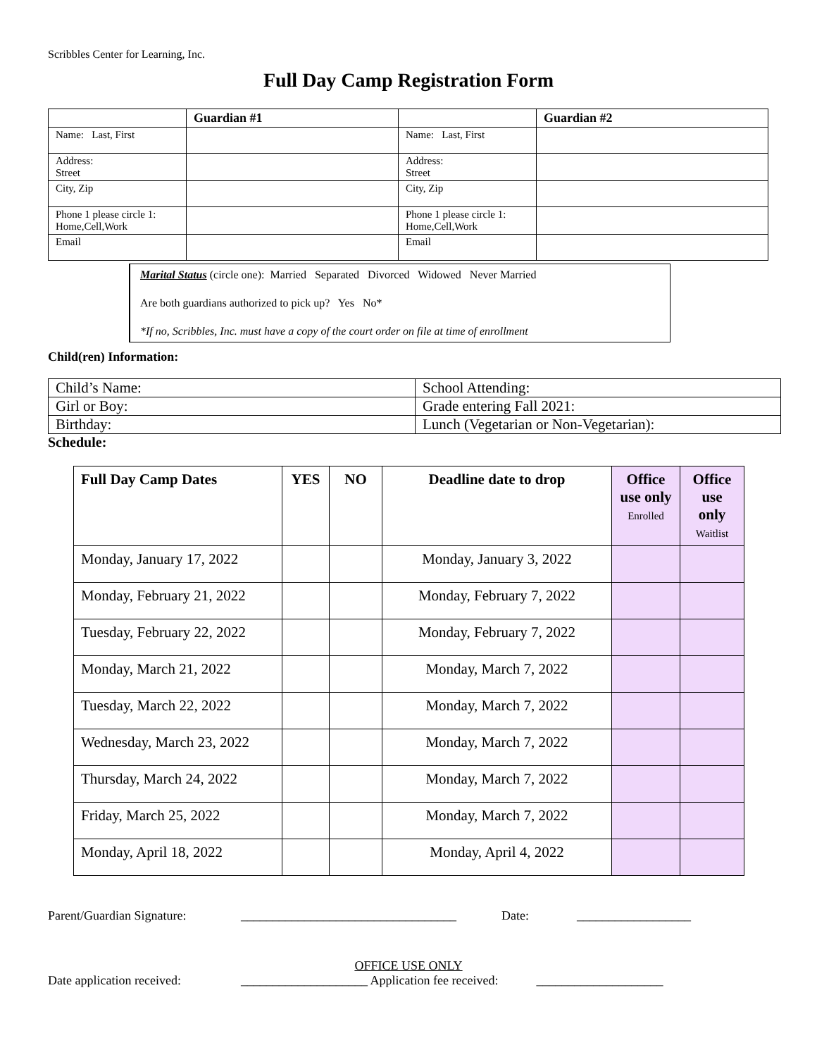Scribbles Center for Learning, Inc.
Full Day Camp Registration Form
| | Guardian #1 | | Guardian #2 |
| --- | --- | --- | --- |
| Name: Last, First | | Name: Last, First | |
| Address: Street | | Address: Street | |
| City, Zip | | City, Zip | |
| Phone 1 please circle 1: Home,Cell,Work | | Phone 1 please circle 1: Home,Cell,Work | |
| Email | | Email | |
Marital Status (circle one): Married Separated Divorced Widowed Never Married
Are both guardians authorized to pick up? Yes No*
*If no, Scribbles, Inc. must have a copy of the court order on file at time of enrollment
Child(ren) Information:
| Child’s Name: | School Attending: |
| Girl or Boy: | Grade entering Fall 2021: |
| Birthday: | Lunch (Vegetarian or Non-Vegetarian): |
Schedule:
| Full Day Camp Dates | YES | NO | Deadline date to drop | Office use only Enrolled | Office use only Waitlist |
| --- | --- | --- | --- | --- | --- |
| Monday, January 17, 2022 | | | Monday, January 3, 2022 | | |
| Monday, February 21, 2022 | | | Monday, February 7, 2022 | | |
| Tuesday, February 22, 2022 | | | Monday, February 7, 2022 | | |
| Monday, March 21, 2022 | | | Monday, March 7, 2022 | | |
| Tuesday, March 22, 2022 | | | Monday, March 7, 2022 | | |
| Wednesday, March 23, 2022 | | | Monday, March 7, 2022 | | |
| Thursday, March 24, 2022 | | | Monday, March 7, 2022 | | |
| Friday, March 25, 2022 | | | Monday, March 7, 2022 | | |
| Monday, April 18, 2022 | | | Monday, April 4, 2022 | | |
Parent/Guardian Signature: __________________________________ Date: __________________
OFFICE USE ONLY
Date application received: ____________________ Application fee received: ____________________